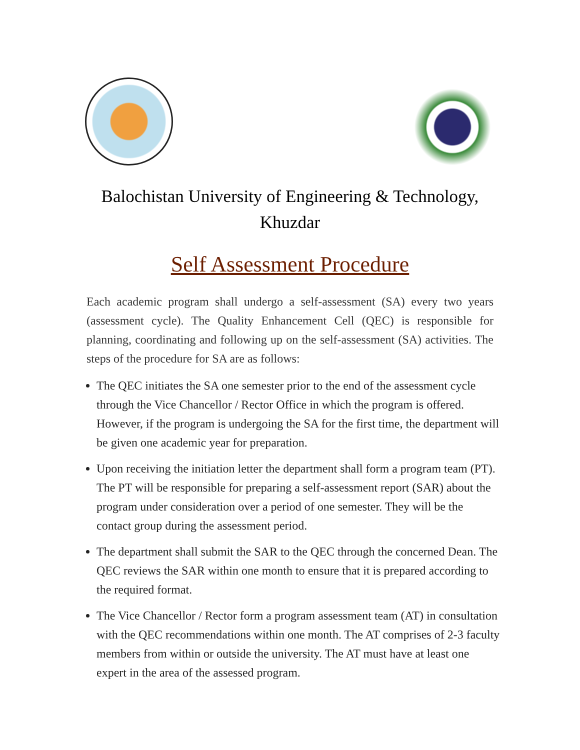Balochistan University of Engineering & Technology,
Khuzdar
Self Assessment Procedure
Each academic program shall undergo a self-assessment (SA) every two years (assessment cycle). The Quality Enhancement Cell (QEC) is responsible for planning, coordinating and following up on the self-assessment (SA) activities. The steps of the procedure for SA are as follows:
The QEC initiates the SA one semester prior to the end of the assessment cycle through the Vice Chancellor / Rector Office in which the program is offered. However, if the program is undergoing the SA for the first time, the department will be given one academic year for preparation.
Upon receiving the initiation letter the department shall form a program team (PT). The PT will be responsible for preparing a self-assessment report (SAR) about the program under consideration over a period of one semester. They will be the contact group during the assessment period.
The department shall submit the SAR to the QEC through the concerned Dean. The QEC reviews the SAR within one month to ensure that it is prepared according to the required format.
The Vice Chancellor / Rector form a program assessment team (AT) in consultation with the QEC recommendations within one month. The AT comprises of 2-3 faculty members from within or outside the university. The AT must have at least one expert in the area of the assessed program.